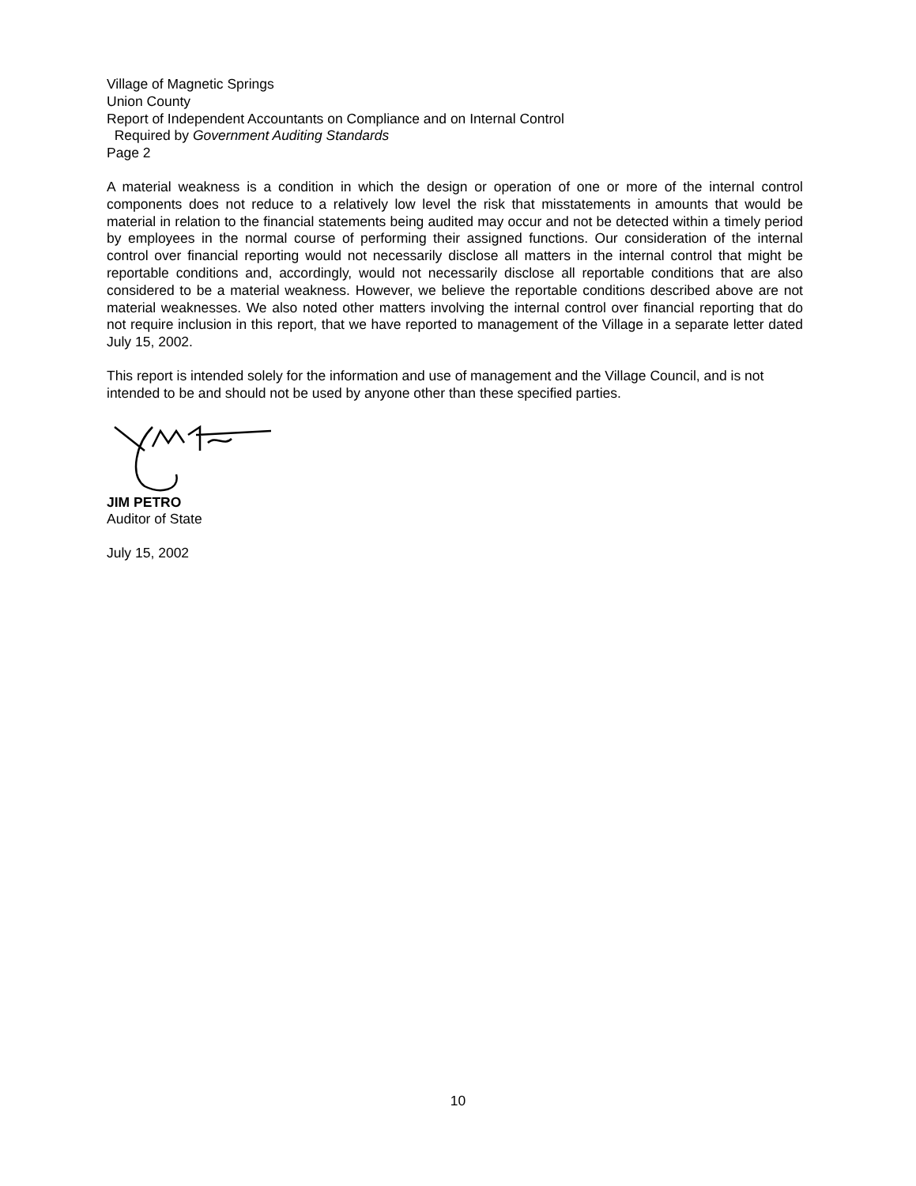Village of Magnetic Springs
Union County
Report of Independent Accountants on Compliance and on Internal Control
Required by Government Auditing Standards
Page 2
A material weakness is a condition in which the design or operation of one or more of the internal control components does not reduce to a relatively low level the risk that misstatements in amounts that would be material in relation to the financial statements being audited may occur and not be detected within a timely period by employees in the normal course of performing their assigned functions. Our consideration of the internal control over financial reporting would not necessarily disclose all matters in the internal control that might be reportable conditions and, accordingly, would not necessarily disclose all reportable conditions that are also considered to be a material weakness. However, we believe the reportable conditions described above are not material weaknesses. We also noted other matters involving the internal control over financial reporting that do not require inclusion in this report, that we have reported to management of the Village in a separate letter dated July 15, 2002.
This report is intended solely for the information and use of management and the Village Council, and is not intended to be and should not be used by anyone other than these specified parties.
JIM PETRO
Auditor of State
July 15, 2002
10